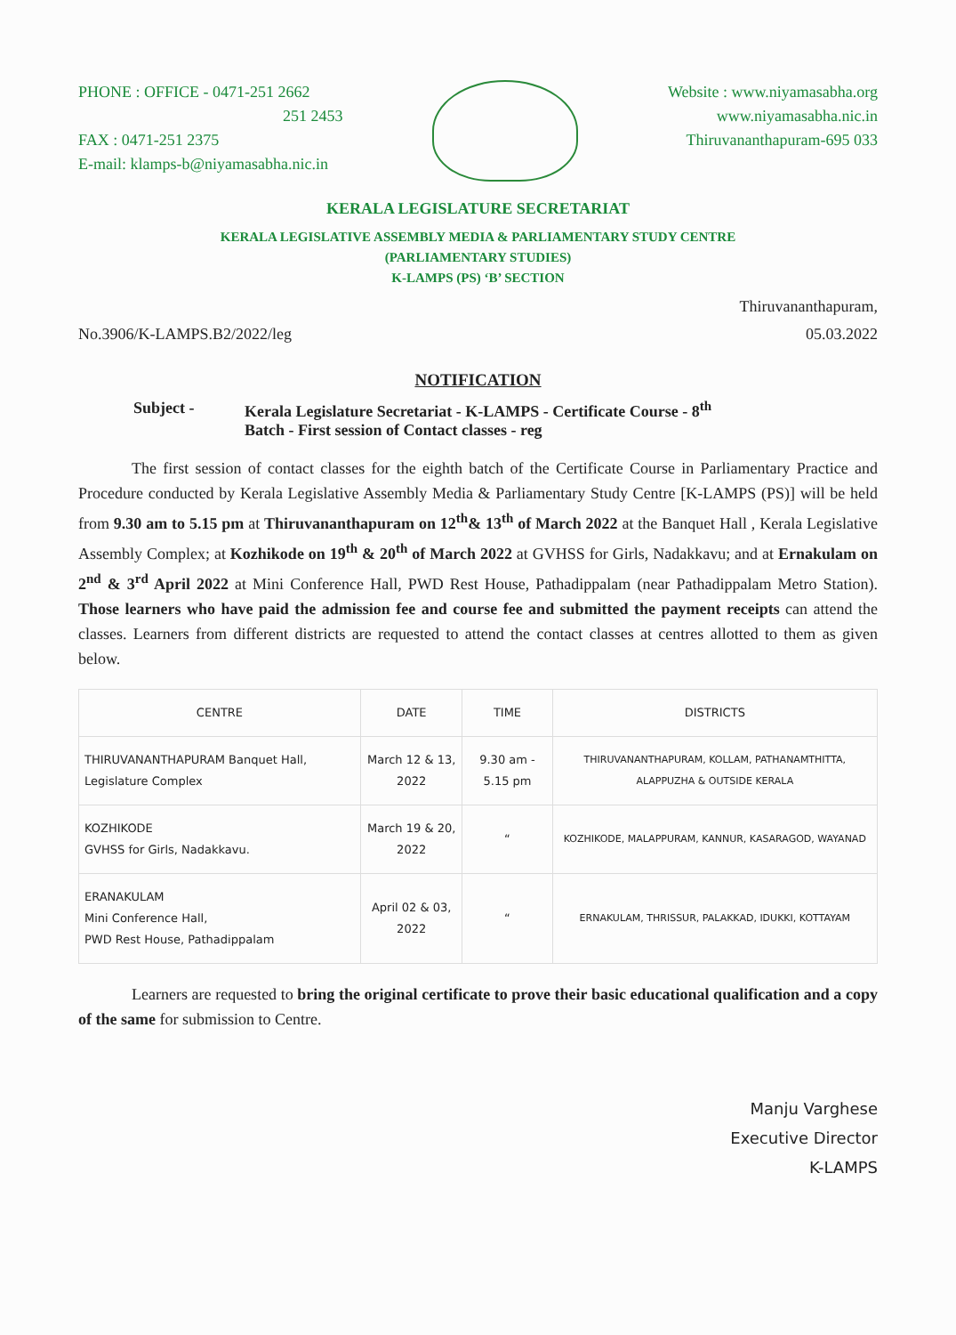PHONE : OFFICE - 0471-251 2662
251 2453
FAX : 0471-251 2375
E-mail: klamps-b@niyamasabha.nic.in
Website : www.niyamasabha.org
www.niyamasabha.nic.in
Thiruvananthapuram-695 033
KERALA LEGISLATURE SECRETARIAT
KERALA LEGISLATIVE ASSEMBLY MEDIA & PARLIAMENTARY STUDY CENTRE
(PARLIAMENTARY STUDIES)
K-LAMPS (PS) ‘B’ SECTION
Thiruvananthapuram,
No.3906/K-LAMPS.B2/2022/leg 05.03.2022
NOTIFICATION
Subject - Kerala Legislature Secretariat - K-LAMPS - Certificate Course - 8<sup>th</sup>
Batch - First session of Contact classes - reg
The first session of contact classes for the eighth batch of the Certificate Course in Parliamentary Practice and Procedure conducted by Kerala Legislative Assembly Media & Parliamentary Study Centre [K-LAMPS (PS)] will be held from 9.30 am to 5.15 pm at Thiruvananthapuram on 12<sup>th</sup>& 13<sup>th</sup> of March 2022 at the Banquet Hall , Kerala Legislative Assembly Complex; at Kozhikode on 19<sup>th</sup> & 20<sup>th</sup> of March 2022 at GVHSS for Girls, Nadakkavu; and at Ernakulam on 2<sup>nd</sup> & 3<sup>rd</sup> April 2022 at Mini Conference Hall, PWD Rest House, Pathadippalam (near Pathadippalam Metro Station). Those learners who have paid the admission fee and course fee and submitted the payment receipts can attend the classes. Learners from different districts are requested to attend the contact classes at centres allotted to them as given below.
| CENTRE | DATE | TIME | DISTRICTS |
| --- | --- | --- | --- |
| THIRUVANANTHAPURAM Banquet Hall, Legislature Complex | March 12 & 13, 2022 | 9.30 am - 5.15 pm | THIRUVANANTHAPURAM, KOLLAM, PATHANAMTHITTA, ALAPPUZHA & OUTSIDE KERALA |
| KOZHIKODE GVHSS for Girls, Nadakkavu. | March 19 & 20, 2022 | “ | KOZHIKODE, MALAPPURAM, KANNUR, KASARAGOD, WAYANAD |
| ERANAKULAM Mini Conference Hall, PWD Rest House, Pathadippalam | April 02 & 03, 2022 | “ | ERNAKULAM, THRISSUR, PALAKKAD, IDUKKI, KOTTAYAM |
Learners are requested to bring the original certificate to prove their basic educational qualification and a copy of the same for submission to Centre.
Manju Varghese
Executive Director
K-LAMPS